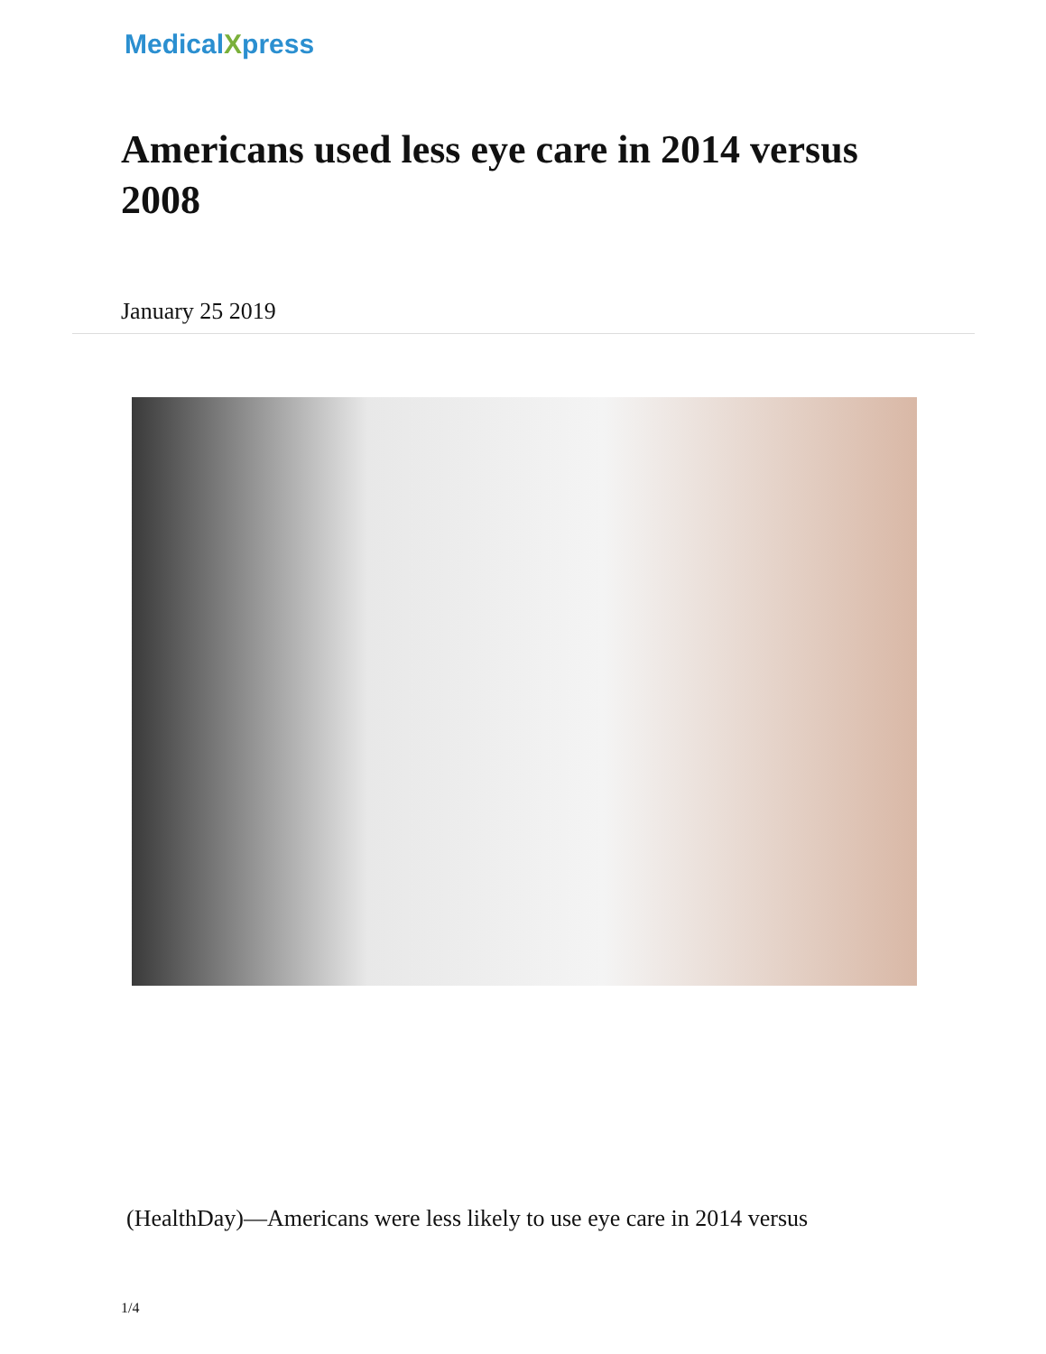MedicalXpress
Americans used less eye care in 2014 versus 2008
January 25 2019
(HealthDay)—Americans were less likely to use eye care in 2014 versus
1/4